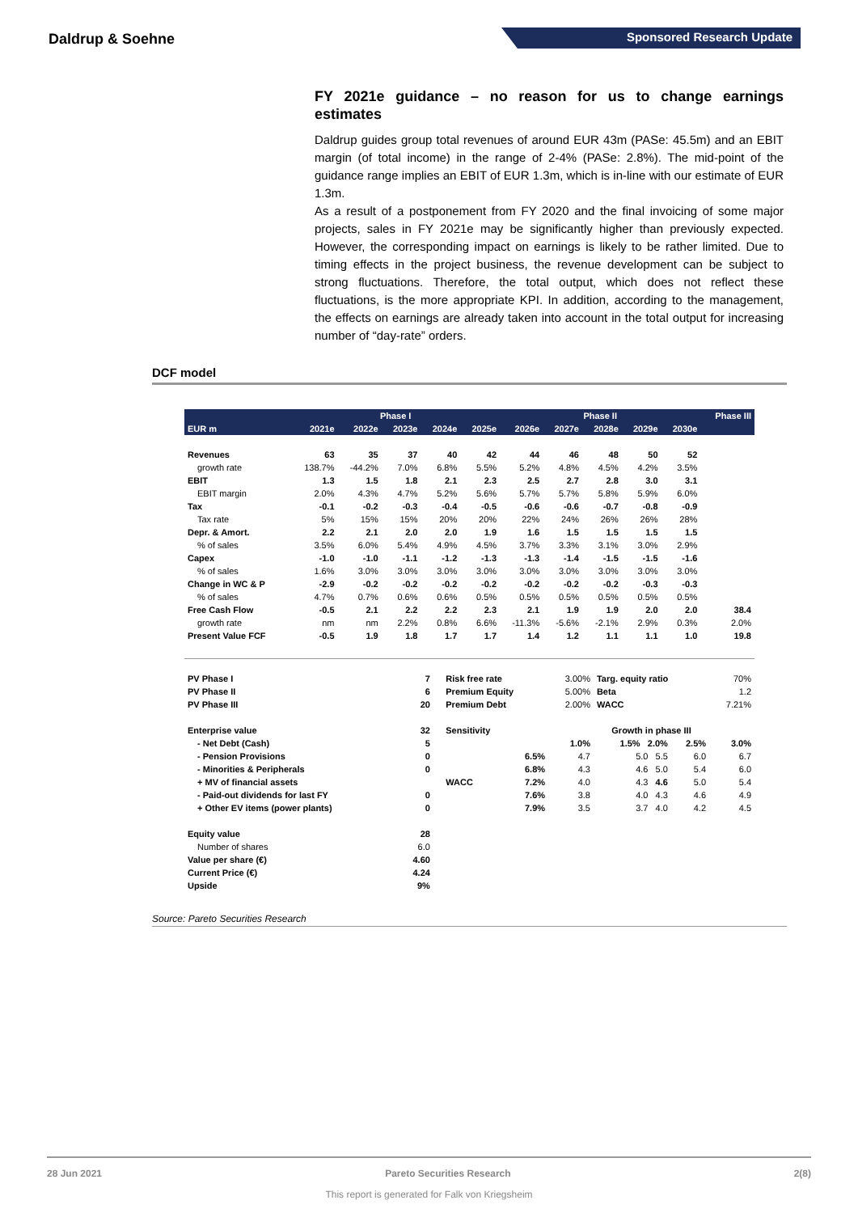Daldrup & Soehne Sponsored Research Update
FY 2021e guidance – no reason for us to change earnings estimates
Daldrup guides group total revenues of around EUR 43m (PASe: 45.5m) and an EBIT margin (of total income) in the range of 2-4% (PASe: 2.8%). The mid-point of the guidance range implies an EBIT of EUR 1.3m, which is in-line with our estimate of EUR 1.3m.
As a result of a postponement from FY 2020 and the final invoicing of some major projects, sales in FY 2021e may be significantly higher than previously expected. However, the corresponding impact on earnings is likely to be rather limited. Due to timing effects in the project business, the revenue development can be subject to strong fluctuations. Therefore, the total output, which does not reflect these fluctuations, is the more appropriate KPI. In addition, according to the management, the effects on earnings are already taken into account in the total output for increasing number of “day-rate” orders.
DCF model
| | Phase I | | | | | Phase II | | | | | Phase III |
| --- | --- | --- | --- | --- | --- | --- | --- | --- | --- | --- | --- |
| EUR m | 2021e | 2022e | 2023e | 2024e | 2025e | 2026e | 2027e | 2028e | 2029e | 2030e | |
| Revenues | 63 | 35 | 37 | 40 | 42 | 44 | 46 | 48 | 50 | 52 | |
| growth rate | 138.7% | -44.2% | 7.0% | 6.8% | 5.5% | 5.2% | 4.8% | 4.5% | 4.2% | 3.5% | |
| EBIT | 1.3 | 1.5 | 1.8 | 2.1 | 2.3 | 2.5 | 2.7 | 2.8 | 3.0 | 3.1 | |
| EBIT margin | 2.0% | 4.3% | 4.7% | 5.2% | 5.6% | 5.7% | 5.7% | 5.8% | 5.9% | 6.0% | |
| Tax | -0.1 | -0.2 | -0.3 | -0.4 | -0.5 | -0.6 | -0.6 | -0.7 | -0.8 | -0.9 | |
| Tax rate | 5% | 15% | 15% | 20% | 20% | 22% | 24% | 26% | 26% | 28% | |
| Depr. & Amort. | 2.2 | 2.1 | 2.0 | 2.0 | 1.9 | 1.6 | 1.5 | 1.5 | 1.5 | 1.5 | |
| % of sales | 3.5% | 6.0% | 5.4% | 4.9% | 4.5% | 3.7% | 3.3% | 3.1% | 3.0% | 2.9% | |
| Capex | -1.0 | -1.0 | -1.1 | -1.2 | -1.3 | -1.3 | -1.4 | -1.5 | -1.5 | -1.6 | |
| % of sales | 1.6% | 3.0% | 3.0% | 3.0% | 3.0% | 3.0% | 3.0% | 3.0% | 3.0% | 3.0% | |
| Change in WC & P | -2.9 | -0.2 | -0.2 | -0.2 | -0.2 | -0.2 | -0.2 | -0.2 | -0.3 | -0.3 | |
| % of sales | 4.7% | 0.7% | 0.6% | 0.6% | 0.5% | 0.5% | 0.5% | 0.5% | 0.5% | 0.5% | |
| Free Cash Flow | -0.5 | 2.1 | 2.2 | 2.2 | 2.3 | 2.1 | 1.9 | 1.9 | 2.0 | 2.0 | 38.4 |
| growth rate | nm | nm | 2.2% | 0.8% | 6.6% | -11.3% | -5.6% | -2.1% | 2.9% | 0.3% | 2.0% |
| Present Value FCF | -0.5 | 1.9 | 1.8 | 1.7 | 1.7 | 1.4 | 1.2 | 1.1 | 1.1 | 1.0 | 19.8 |
| PV Phase I | 7 | | Risk free rate | | 3.00% | Targ. equity ratio | | 70% |
| PV Phase II | 6 | | Premium Equity | | 5.00% | Beta | | 1.2 |
| PV Phase III | 20 | | Premium Debt | | 2.00% | WACC | | 7.21% |
| Enterprise value | 32 | | Sensitivity | | Growth in phase III | | | |
| - Net Debt (Cash) | 5 | | | | 1.0% | 1.5% 2.0% | 2.5% | 3.0% |
| - Pension Provisions | 0 | | | 6.5% | 4.7 | 5.0 5.5 | 6.0 | 6.7 |
| - Minorities & Peripherals | 0 | | | 6.8% | 4.3 | 4.6 5.0 | 5.4 | 6.0 |
| + MV of financial assets | | | WACC | 7.2% | 4.0 | 4.3 4.6 | 5.0 | 5.4 |
| - Paid-out dividends for last FY | 0 | | | 7.6% | 3.8 | 4.0 4.3 | 4.6 | 4.9 |
| + Other EV items (power plants) | 0 | | | 7.9% | 3.5 | 3.7 4.0 | 4.2 | 4.5 |
| Equity value | 28 | | | | | | | |
| Number of shares | 6.0 | | | | | | | |
| Value per share (€) | 4.60 | | | | | | | |
| Current Price (€) | 4.24 | | | | | | | |
| Upside | 9% | | | | | | | |
Source: Pareto Securities Research
28 Jun 2021 Pareto Securities Research 2(8)
This report is generated for Falk von Kriegsheim